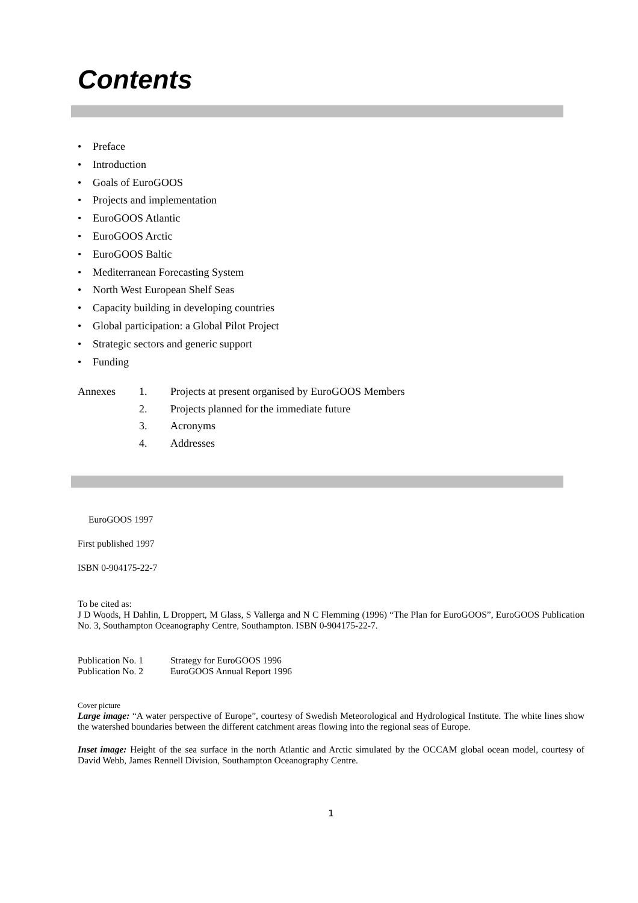Contents
• Preface
• Introduction
• Goals of EuroGOOS
• Projects and implementation
• EuroGOOS Atlantic
• EuroGOOS Arctic
• EuroGOOS Baltic
• Mediterranean Forecasting System
• North West European Shelf Seas
• Capacity building in developing countries
• Global participation: a Global Pilot Project
• Strategic sectors and generic support
• Funding
Annexes 1. Projects at present organised by EuroGOOS Members
2. Projects planned for the immediate future
3. Acronyms
4. Addresses
EuroGOOS 1997
First published 1997
ISBN 0-904175-22-7
To be cited as:
J D Woods, H Dahlin, L Droppert, M Glass, S Vallerga and N C Flemming (1996) “The Plan for EuroGOOS”, EuroGOOS Publication No. 3, Southampton Oceanography Centre, Southampton. ISBN 0-904175-22-7.
Publication No. 1 Strategy for EuroGOOS 1996
Publication No. 2 EuroGOOS Annual Report 1996
Cover picture
Large image: “A water perspective of Europe”, courtesy of Swedish Meteorological and Hydrological Institute. The white lines show the watershed boundaries between the different catchment areas flowing into the regional seas of Europe.
Inset image: Height of the sea surface in the north Atlantic and Arctic simulated by the OCCAM global ocean model, courtesy of David Webb, James Rennell Division, Southampton Oceanography Centre.
1